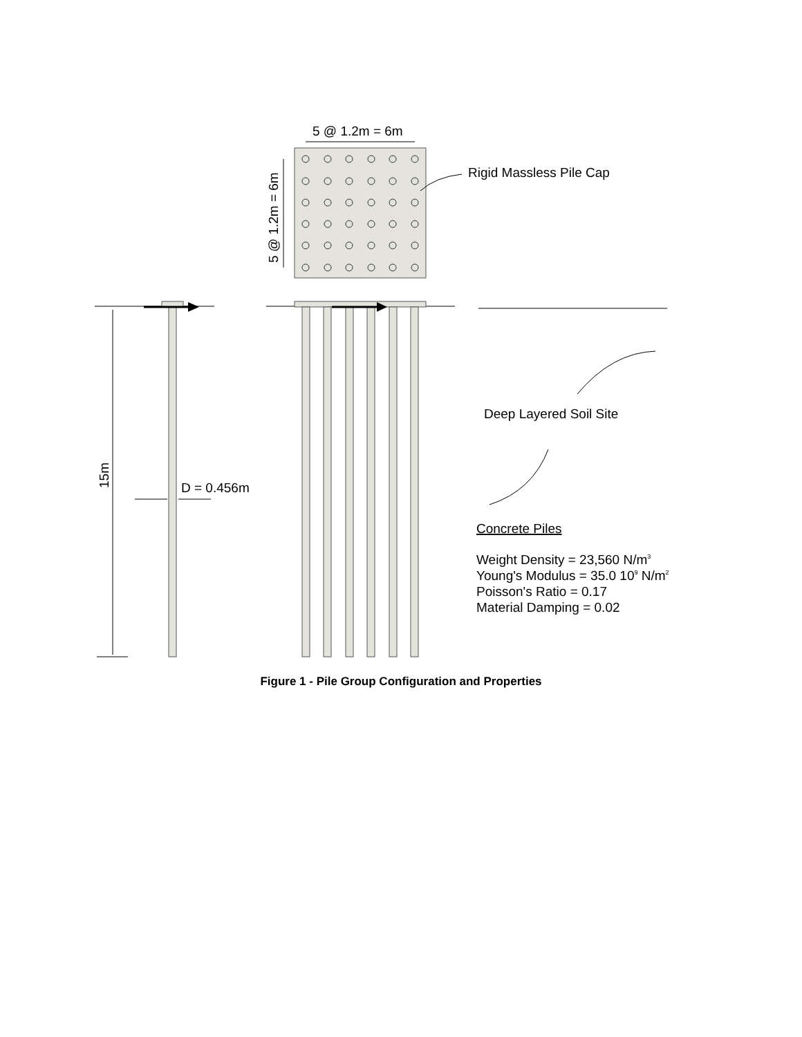5 @ 1.2m = 6m
5 @ 1.2m = 6m
Rigid Massless Pile Cap
15m
D = 0.456m
Deep Layered Soil Site
Concrete Piles
Weight Density = 23,560 N/m3
Young's Modulus = 35.0 109 N/m2
Poisson's Ratio = 0.17
Material Damping = 0.02
Figure 1 - Pile Group Configuration and Properties